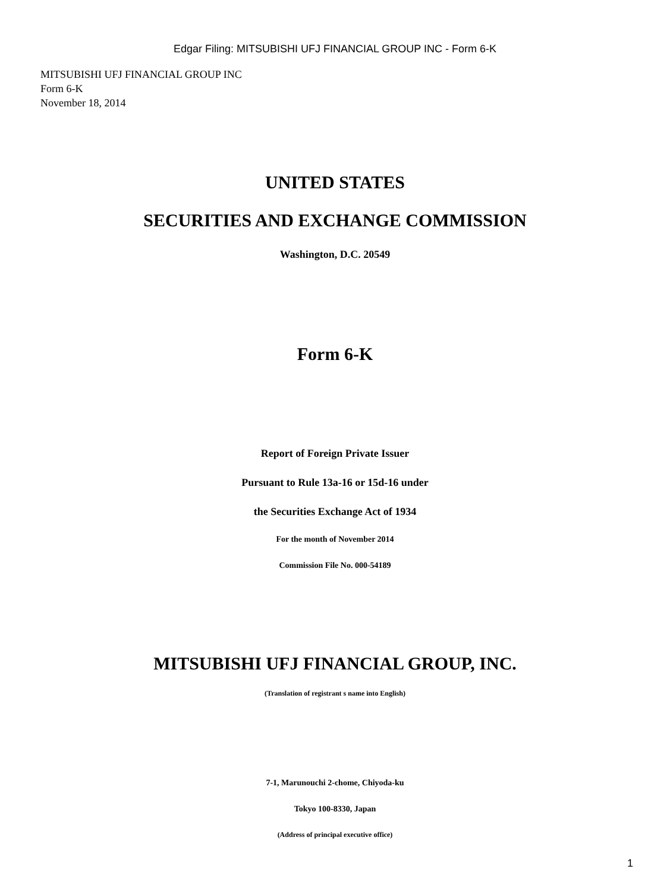Edgar Filing: MITSUBISHI UFJ FINANCIAL GROUP INC - Form 6-K
MITSUBISHI UFJ FINANCIAL GROUP INC
Form 6-K
November 18, 2014
UNITED STATES
SECURITIES AND EXCHANGE COMMISSION
Washington, D.C. 20549
Form 6-K
Report of Foreign Private Issuer
Pursuant to Rule 13a-16 or 15d-16 under
the Securities Exchange Act of 1934
For the month of November 2014
Commission File No. 000-54189
MITSUBISHI UFJ FINANCIAL GROUP, INC.
(Translation of registrant s name into English)
7-1, Marunouchi 2-chome, Chiyoda-ku
Tokyo 100-8330, Japan
(Address of principal executive office)
1